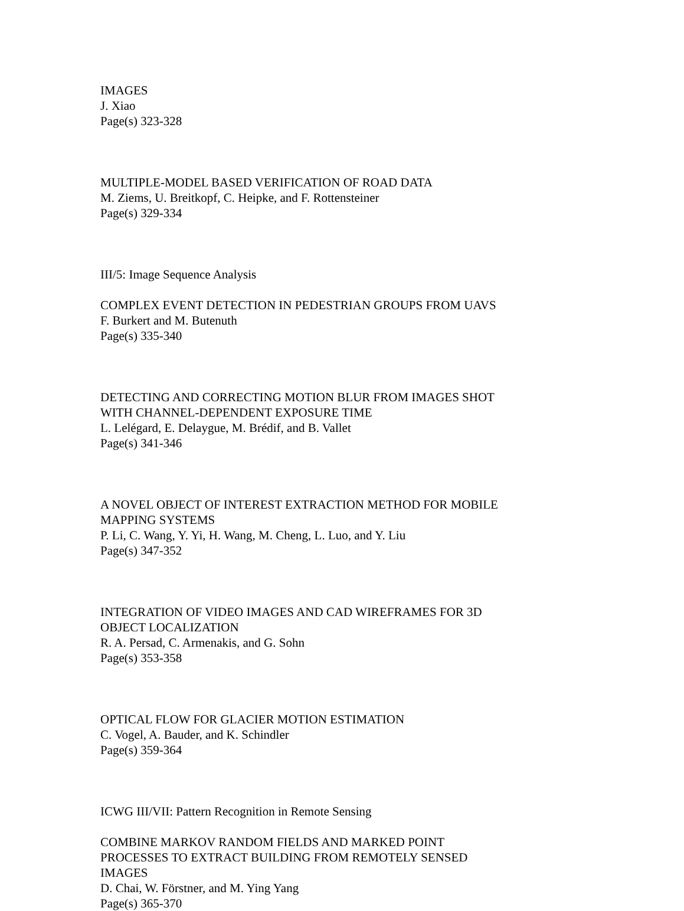IMAGES
J. Xiao
Page(s) 323-328
MULTIPLE-MODEL BASED VERIFICATION OF ROAD DATA
M. Ziems, U. Breitkopf, C. Heipke, and F. Rottensteiner
Page(s) 329-334
III/5: Image Sequence Analysis
COMPLEX EVENT DETECTION IN PEDESTRIAN GROUPS FROM UAVS
F. Burkert and M. Butenuth
Page(s) 335-340
DETECTING AND CORRECTING MOTION BLUR FROM IMAGES SHOT
WITH CHANNEL-DEPENDENT EXPOSURE TIME
L. Lelégard, E. Delaygue, M. Brédif, and B. Vallet
Page(s) 341-346
A NOVEL OBJECT OF INTEREST EXTRACTION METHOD FOR MOBILE
MAPPING SYSTEMS
P. Li, C. Wang, Y. Yi, H. Wang, M. Cheng, L. Luo, and Y. Liu
Page(s) 347-352
INTEGRATION OF VIDEO IMAGES AND CAD WIREFRAMES FOR 3D
OBJECT LOCALIZATION
R. A. Persad, C. Armenakis, and G. Sohn
Page(s) 353-358
OPTICAL FLOW FOR GLACIER MOTION ESTIMATION
C. Vogel, A. Bauder, and K. Schindler
Page(s) 359-364
ICWG III/VII: Pattern Recognition in Remote Sensing
COMBINE MARKOV RANDOM FIELDS AND MARKED POINT
PROCESSES TO EXTRACT BUILDING FROM REMOTELY SENSED
IMAGES
D. Chai, W. Förstner, and M. Ying Yang
Page(s) 365-370